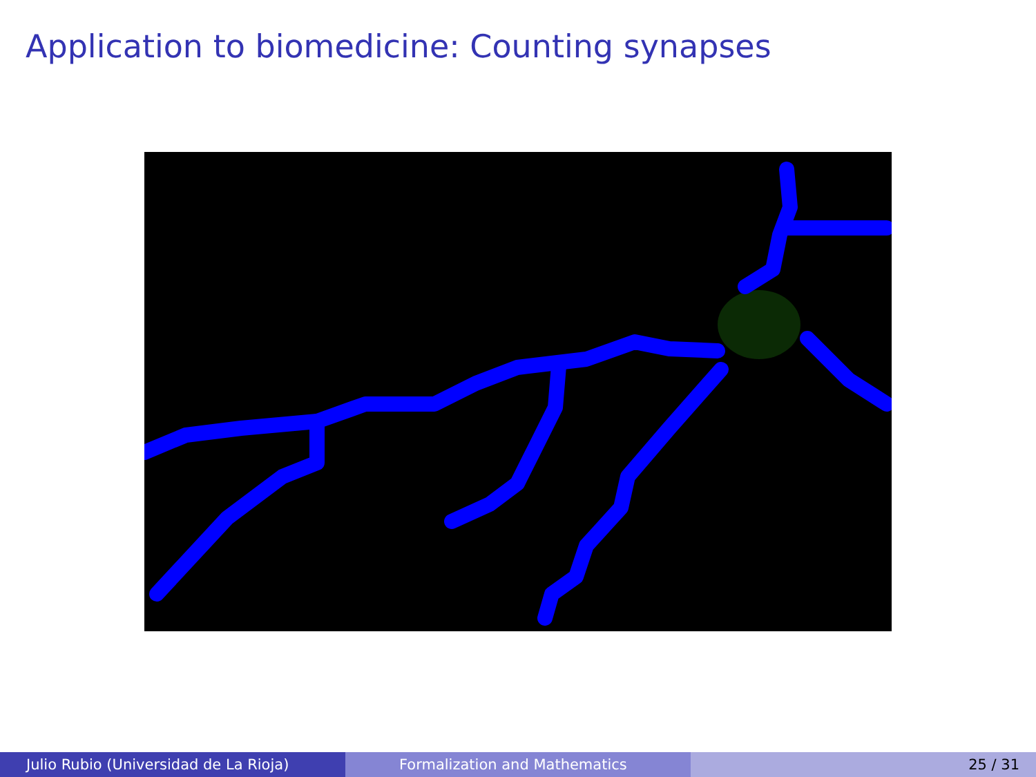Application to biomedicine: Counting synapses
Julio Rubio (Universidad de La Rioja) Formalization and Mathematics 25 / 31